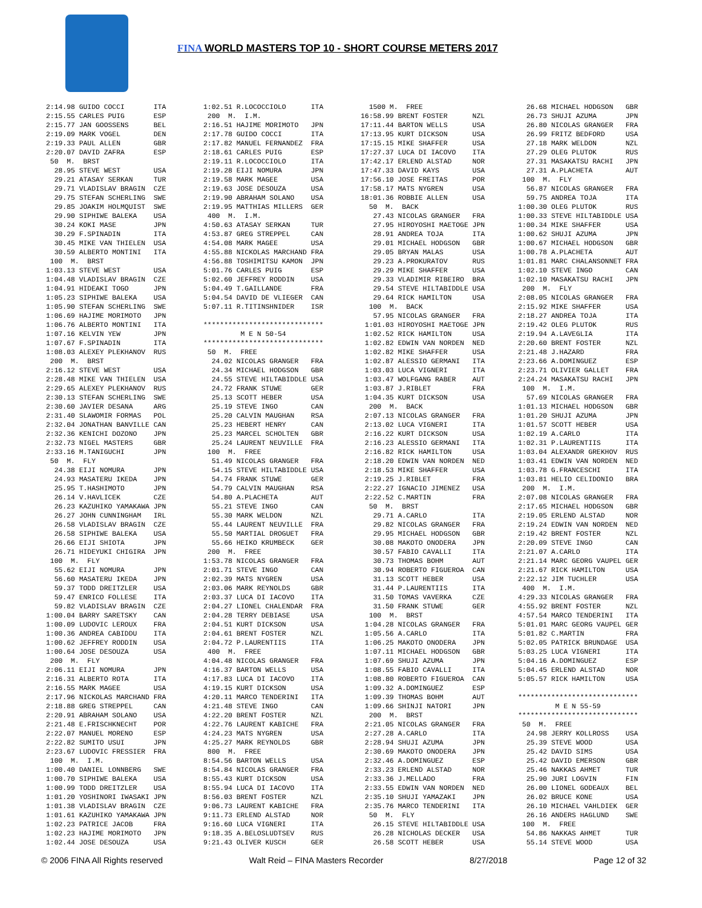FINA WORLD MASTERS TOP 10 - SHORT COURSE METERS 2017
2:14.98 GUIDO COCCI       ITA
2:15.55 CARLES PUIG       ESP
2:15.77 JAN GOOSSENS      BEL
2:19.09 MARK VOGEL        DEN
2:19.33 PAUL ALLEN        GBR
2:20.07 DAVID ZAFRA       ESP
 50  M.  BRST
  28.95 STEVE WEST        USA
  29.21 ATASAY SERKAN     TUR
  29.71 VLADISLAV BRAGIN  CZE
  29.75 STEFAN SCHERLING  SWE
  29.85 JOAKIM HOLMQUIST  SWE
  29.90 SIPHIWE BALEKA    USA
  30.24 KOKI MASE         JPN
  30.29 F.SPINADIN        ITA
  30.45 MIKE VAN THIELEN  USA
  30.59 ALBERTO MONTINI   ITA
 100  M.  BRST
1:03.13 STEVE WEST        USA
1:04.48 VLADISLAV BRAGIN  CZE
1:04.91 HIDEAKI TOGO      JPN
1:05.23 SIPHIWE BALEKA    USA
1:05.90 STEFAN SCHERLING  SWE
1:06.69 HAJIME MORIMOTO   JPN
1:06.76 ALBERTO MONTINI   ITA
1:07.16 KELVIN YEW        JPN
1:07.67 F.SPINADIN        ITA
1:08.03 ALEXEY PLEKHANOV  RUS
 200  M.  BRST
2:16.12 STEVE WEST        USA
2:28.48 MIKE VAN THIELEN  USA
2:29.65 ALEXEY PLEKHANOV  RUS
2:30.13 STEFAN SCHERLING  SWE
2:30.60 JAVIER DESANA     ARG
2:31.40 SLAWOMIR FORMAS   POL
2:32.04 JONATHAN BANVILLE CAN
2:32.36 KENICHI DOZONO    JPN
2:32.73 NIGEL MASTERS     GBR
2:33.16 M.TANIGUCHI       JPN
 50  M.  FLY
  24.38 EIJI NOMURA       JPN
  24.93 MASATERU IKEDA    JPN
  25.95 T.HASHIMOTO       JPN
  26.14 V.HAVLICEK        CZE
  26.23 KAZUHIKO YAMAKAWA JPN
  26.27 JOHN CUNNINGHAM   IRL
  26.58 VLADISLAV BRAGIN  CZE
  26.58 SIPHIWE BALEKA    USA
  26.66 EIJI SHIOTA       JPN
  26.71 HIDEYUKI CHIGIRA  JPN
 100  M.  FLY
  55.62 EIJI NOMURA       JPN
  56.60 MASATERU IKEDA    JPN
  59.37 TODD DREITZLER    USA
  59.47 ENRICO FOLLESE    ITA
  59.82 VLADISLAV BRAGIN  CZE
1:00.04 BARRY SARETSKY    CAN
1:00.09 LUDOVIC LEROUX    FRA
1:00.36 ANDREA CABIDDU    ITA
1:00.62 JEFFREY RODDIN    USA
1:00.64 JOSE DESOUZA      USA
 200  M.  FLY
2:06.11 EIJI NOMURA       JPN
2:16.31 ALBERTO ROTA      ITA
2:16.55 MARK MAGEE        USA
2:17.96 NICKOLAS MARCHAND FRA
2:18.88 GREG STREPPEL     CAN
2:20.91 ABRAHAM SOLANO    USA
2:21.48 E.FRISCHKNECHT    POR
2:22.07 MANUEL MORENO     ESP
2:22.82 SUMITO USUI       JPN
2:23.67 LUDOVIC FRESSIER  FRA
 100  M.  I.M.
1:00.40 DANIEL LONNBERG   SWE
1:00.70 SIPHIWE BALEKA    USA
1:00.99 TODD DREITZLER    USA
1:01.20 YOSHINORI IWASAKI JPN
1:01.38 VLADISLAV BRAGIN  CZE
1:01.61 KAZUHIKO YAMAKAWA JPN
1:02.23 PATRICE JACOB     FRA
1:02.23 HAJIME MORIMOTO   JPN
1:02.44 JOSE DESOUZA      USA
1:02.51 R.LOCOCCIOLO      ITA
 200  M.  I.M.
2:16.51 HAJIME MORIMOTO   JPN
2:17.78 GUIDO COCCI       ITA
2:17.82 MANUEL FERNANDEZ  FRA
2:18.61 CARLES PUIG       ESP
2:19.11 R.LOCOCCIOLO      ITA
2:19.28 EIJI NOMURA       JPN
2:19.58 MARK MAGEE        USA
2:19.63 JOSE DESOUZA      USA
2:19.90 ABRAHAM SOLANO    USA
2:19.95 MATTHIAS MILLERS  GER
 400  M.  I.M.
4:50.63 ATASAY SERKAN     TUR
4:53.87 GREG STREPPEL     CAN
4:54.08 MARK MAGEE        USA
4:55.88 NICKOLAS MARCHAND FRA
4:56.88 TOSHIMITSU KAMON  JPN
5:01.76 CARLES PUIG       ESP
5:02.60 JEFFREY RODDIN    USA
5:04.49 T.GAILLANDE       FRA
5:04.54 DAVID DE VLIEGER  CAN
5:07.11 R.TITINSHNIDER    ISR

*****************************
         M E N 50-54
*****************************
 50  M.  FREE
  24.02 NICOLAS GRANGER   FRA
  24.34 MICHAEL HODGSON   GBR
  24.55 STEVE HILTABIDDLE USA
  24.72 FRANK STUWE       GER
  25.13 SCOTT HEBER       USA
  25.19 STEVE INGO        CAN
  25.20 CALVIN MAUGHAN    RSA
  25.23 HEBERT HENRY      CAN
  25.23 MARCEL SCHOLTEN   GBR
  25.24 LAURENT NEUVILLE  FRA
 100  M.  FREE
  51.49 NICOLAS GRANGER   FRA
  54.15 STEVE HILTABIDDLE USA
  54.74 FRANK STUWE       GER
  54.79 CALVIN MAUGHAN    RSA
  54.80 A.PLACHETA        AUT
  55.21 STEVE INGO        CAN
  55.30 MARK WELDON       NZL
  55.44 LAURENT NEUVILLE  FRA
  55.50 MARTIAL DROGUET   FRA
  55.66 HEIKO KRUMBECK    GER
 200  M.  FREE
1:53.78 NICOLAS GRANGER   FRA
2:01.71 STEVE INGO        CAN
2:02.39 MATS NYGREN       USA
2:03.06 MARK REYNOLDS     GBR
2:03.37 LUCA DI IACOVO    ITA
2:04.27 LIONEL CHALENDAR  FRA
2:04.28 TERRY DEBIASE     USA
2:04.51 KURT DICKSON      USA
2:04.61 BRENT FOSTER      NZL
2:04.72 P.LAURENTIIS      ITA
 400  M.  FREE
4:04.48 NICOLAS GRANGER   FRA
4:16.37 BARTON WELLS      USA
4:17.83 LUCA DI IACOVO    ITA
4:19.15 KURT DICKSON      USA
4:20.11 MARCO TENDERINI   ITA
4:21.48 STEVE INGO        CAN
4:22.20 BRENT FOSTER      NZL
4:22.76 LAURENT KABICHE   FRA
4:24.23 MATS NYGREN       USA
4:25.27 MARK REYNOLDS     GBR
 800  M.  FREE
8:54.56 BARTON WELLS      USA
8:54.84 NICOLAS GRANGER   FRA
8:55.43 KURT DICKSON      USA
8:55.94 LUCA DI IACOVO    ITA
8:56.03 BRENT FOSTER      NZL
9:06.73 LAURENT KABICHE   FRA
9:11.73 ERLEND ALSTAD     NOR
9:16.60 LUCA VIGNERI      ITA
9:18.35 A.BELOSLUDTSEV    RUS
9:21.43 OLIVER KUSCH      GER
  1500 M.  FREE
16:58.99 BRENT FOSTER      NZL
17:11.44 BARTON WELLS      USA
17:13.95 KURT DICKSON      USA
17:15.15 MIKE SHAFFER      USA
17:27.37 LUCA DI IACOVO    ITA
17:42.17 ERLEND ALSTAD     NOR
17:47.33 DAVID KAYS        USA
17:56.10 JOSE FREITAS      POR
17:58.17 MATS NYGREN       USA
18:01.36 ROBBIE ALLEN      USA
  50  M.  BACK
   27.43 NICOLAS GRANGER   FRA
   27.95 HIROYOSHI MAETOGE JPN
   28.91 ANDREA TOJA       ITA
   29.01 MICHAEL HODGSON   GBR
   29.05 BRYAN MALAS       USA
   29.23 A.PROKURATOV      RUS
   29.29 MIKE SHAFFER      USA
   29.33 VLADIMIR RIBEIRO  BRA
   29.54 STEVE HILTABIDDLE USA
   29.64 RICK HAMILTON     USA
  100  M.  BACK
   57.95 NICOLAS GRANGER   FRA
 1:01.03 HIROYOSHI MAETOGE JPN
 1:02.52 RICK HAMILTON     USA
 1:02.82 EDWIN VAN NORDEN  NED
 1:02.82 MIKE SHAFFER      USA
 1:02.87 ALESSIO GERMANI   ITA
 1:03.03 LUCA VIGNERI      ITA
 1:03.47 WOLFGANG RABER    AUT
 1:03.87 J.RIBLET          FRA
 1:04.35 KURT DICKSON      USA
  200  M.  BACK
 2:07.13 NICOLAS GRANGER   FRA
 2:13.02 LUCA VIGNERI      ITA
 2:16.22 KURT DICKSON      USA
 2:16.23 ALESSIO GERMANI   ITA
 2:16.82 RICK HAMILTON     USA
 2:18.20 EDWIN VAN NORDEN  NED
 2:18.53 MIKE SHAFFER      USA
 2:19.25 J.RIBLET          FRA
 2:22.27 IGNACIO JIMENEZ   USA
 2:22.52 C.MARTIN          FRA
  50  M.  BRST
   29.71 A.CARLO           ITA
   29.82 NICOLAS GRANGER   FRA
   29.95 MICHAEL HODGSON   GBR
   30.08 MAKOTO ONODERA    JPN
   30.57 FABIO CAVALLI     ITA
   30.73 THOMAS BOHM       AUT
   30.94 ROBERTO FIGUEROA  CAN
   31.13 SCOTT HEBER       USA
   31.44 P.LAURENTIIS      ITA
   31.50 TOMAS VAVERKA     CZE
   31.50 FRANK STUWE       GER
  100  M.  BRST
 1:04.28 NICOLAS GRANGER   FRA
 1:05.56 A.CARLO           ITA
 1:06.25 MAKOTO ONODERA    JPN
 1:07.11 MICHAEL HODGSON   GBR
 1:07.69 SHUJI AZUMA       JPN
 1:08.55 FABIO CAVALLI     ITA
 1:08.80 ROBERTO FIGUEROA  CAN
 1:09.32 A.DOMINGUEZ       ESP
 1:09.39 THOMAS BOHM       AUT
 1:09.66 SHINJI NATORI     JPN
  200  M.  BRST
 2:21.05 NICOLAS GRANGER   FRA
 2:27.28 A.CARLO           ITA
 2:28.94 SHUJI AZUMA       JPN
 2:30.69 MAKOTO ONODERA    JPN
 2:32.46 A.DOMINGUEZ       ESP
 2:33.23 ERLEND ALSTAD     NOR
 2:33.36 J.MELLADO         FRA
 2:33.55 EDWIN VAN NORDEN  NED
 2:35.10 SHUJI YAMAZAKI    JPN
 2:35.76 MARCO TENDERINI   ITA
  50  M.  FLY
   26.15 STEVE HILTABIDDLE USA
   26.28 NICHOLAS DECKER   USA
   26.58 SCOTT HEBER       USA
  26.68 MICHAEL HODGSON   GBR
  26.73 SHUJI AZUMA       JPN
  26.80 NICOLAS GRANGER   FRA
  26.99 FRITZ BEDFORD     USA
  27.18 MARK WELDON       NZL
  27.29 OLEG PLUTOK       RUS
  27.31 MASAKATSU RACHI   JPN
  27.31 A.PLACHETA        AUT
 100  M.  FLY
  56.87 NICOLAS GRANGER   FRA
  59.75 ANDREA TOJA       ITA
1:00.30 OLEG PLUTOK       RUS
1:00.33 STEVE HILTABIDDLE USA
1:00.34 MIKE SHAFFER      USA
1:00.62 SHUJI AZUMA       JPN
1:00.67 MICHAEL HODGSON   GBR
1:00.78 A.PLACHETA        AUT
1:01.81 MARC CHALANSONNET FRA
1:02.10 STEVE INGO        CAN
1:02.10 MASAKATSU RACHI   JPN
 200  M.  FLY
2:08.05 NICOLAS GRANGER   FRA
2:15.92 MIKE SHAFFER      USA
2:18.27 ANDREA TOJA       ITA
2:19.42 OLEG PLUTOK       RUS
2:19.94 A.LAVEGLIA        ITA
2:20.60 BRENT FOSTER      NZL
2:21.48 J.HAZARD          FRA
2:23.66 A.DOMINGUEZ       ESP
2:23.71 OLIVIER GALLET    FRA
2:24.24 MASAKATSU RACHI   JPN
 100  M.  I.M.
  57.69 NICOLAS GRANGER   FRA
1:01.13 MICHAEL HODGSON   GBR
1:01.20 SHUJI AZUMA       JPN
1:01.57 SCOTT HEBER       USA
1:02.19 A.CARLO           ITA
1:02.31 P.LAURENTIIS      ITA
1:03.04 ALEXANDR GREKHOV  RUS
1:03.41 EDWIN VAN NORDEN  NED
1:03.78 G.FRANCESCHI      ITA
1:03.81 HELIO CELIDONIO   BRA
 200  M.  I.M.
2:07.08 NICOLAS GRANGER   FRA
2:17.65 MICHAEL HODGSON   GBR
2:19.05 ERLEND ALSTAD     NOR
2:19.24 EDWIN VAN NORDEN  NED
2:19.42 BRENT FOSTER      NZL
2:20.09 STEVE INGO        CAN
2:21.07 A.CARLO           ITA
2:21.14 MARC GEORG VAUPEL GER
2:21.67 RICK HAMILTON     USA
2:22.12 JIM TUCHLER       USA
 400  M.  I.M.
4:29.33 NICOLAS GRANGER   FRA
4:55.92 BRENT FOSTER      NZL
4:57.54 MARCO TENDERINI   ITA
5:01.01 MARC GEORG VAUPEL GER
5:01.82 C.MARTIN          FRA
5:02.05 PATRICK BRUNDAGE  USA
5:03.25 LUCA VIGNERI      ITA
5:04.16 A.DOMINGUEZ       ESP
5:04.45 ERLEND ALSTAD     NOR
5:05.57 RICK HAMILTON     USA

*****************************
         M E N 55-59
*****************************
 50  M.  FREE
  24.98 JERRY KOLLROSS    USA
  25.39 STEVE WOOD        USA
  25.42 DAVID SIMS        USA
  25.42 DAVID EMERSON     GBR
  25.46 NAKKAS AHMET      TUR
  25.90 JURI LOGVIN       FIN
  26.00 LIONEL GODEAUX    BEL
  26.02 BRUCE KONE        USA
  26.10 MICHAEL VAHLDIEK  GER
  26.16 ANDERS HAGLUND    SWE
 100  M.  FREE
  54.86 NAKKAS AHMET      TUR
  55.14 STEVE WOOD        USA
© 2006 FINA All Rights reserved Walt Reid – FINA Masters Recorder 8/27/2018 Page 12 of 32